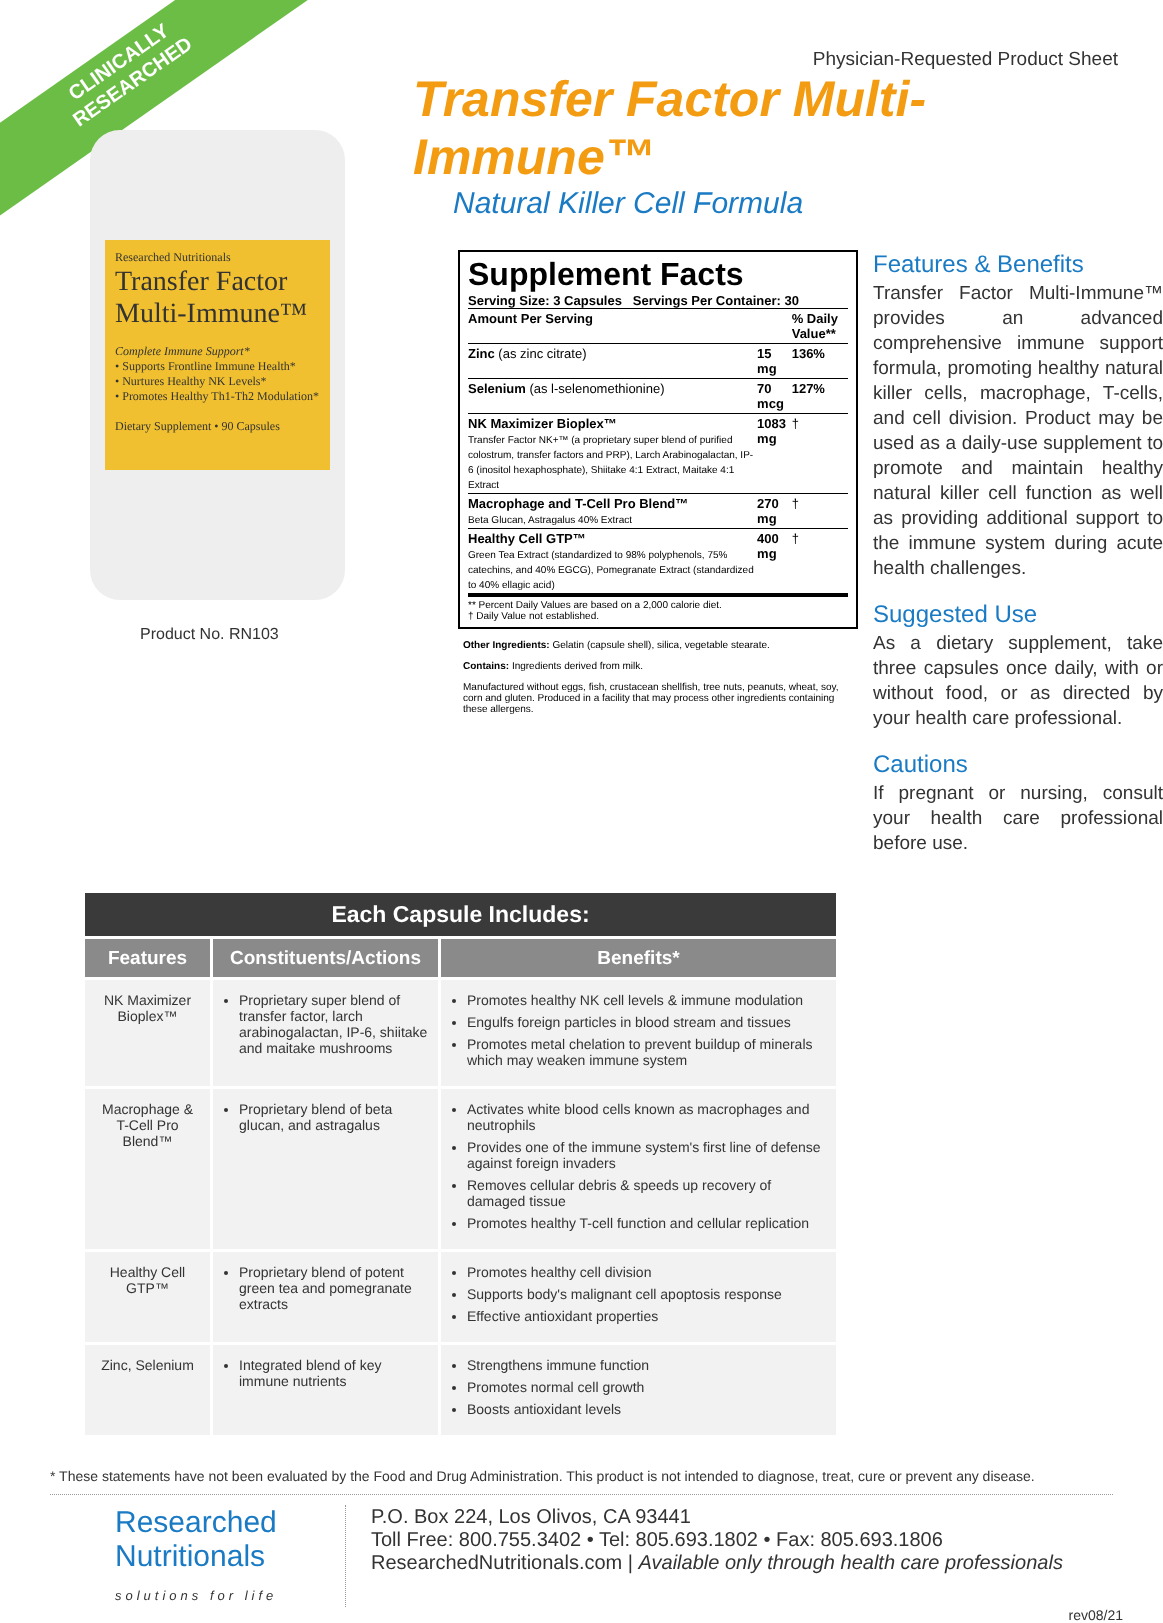CLINICALLY
RESEARCHED
Researched Nutritionals
Transfer Factor Multi-Immune™
Complete Immune Support*
• Supports Frontline Immune Health*
• Nurtures Healthy NK Levels*
• Promotes Healthy Th1-Th2 Modulation*
Dietary Supplement • 90 Capsules
Product No. RN103
Physician-Requested Product Sheet
Transfer Factor Multi-Immune™
Natural Killer Cell Formula
Supplement Facts
Serving Size: 3 Capsules Servings Per Container: 30
| Amount Per Serving | | % Daily Value** |
| Zinc (as zinc citrate) | 15 mg | 136% |
| Selenium (as l-selenomethionine) | 70 mcg | 127% |
| NK Maximizer Bioplex™ Transfer Factor NK+™ (a proprietary super blend of purified colostrum, transfer factors and PRP), Larch Arabinogalactan, IP-6 (inositol hexaphosphate), Shiitake 4:1 Extract, Maitake 4:1 Extract | 1083 mg | † |
| Macrophage and T-Cell Pro Blend™ Beta Glucan, Astragalus 40% Extract | 270 mg | † |
| Healthy Cell GTP™ Green Tea Extract (standardized to 98% polyphenols, 75% catechins, and 40% EGCG), Pomegranate Extract (standardized to 40% ellagic acid) | 400 mg | † |
| ** Percent Daily Values are based on a 2,000 calorie diet. † Daily Value not established. | | |
Other Ingredients: Gelatin (capsule shell), silica, vegetable stearate.
Contains: Ingredients derived from milk.
Manufactured without eggs, fish, crustacean shellfish, tree nuts, peanuts, wheat, soy, corn and gluten. Produced in a facility that may process other ingredients containing these allergens.
Features & Benefits
Transfer Factor Multi-Immune™ provides an advanced comprehensive immune support formula, promoting healthy natural killer cells, macrophage, T-cells, and cell division. Product may be used as a daily-use supplement to promote and maintain healthy natural killer cell function as well as providing additional support to the immune system during acute health challenges.
Suggested Use
As a dietary supplement, take three capsules once daily, with or without food, or as directed by your health care professional.
Cautions
If pregnant or nursing, consult your health care professional before use.
| Each Capsule Includes: | | |
| --- | --- | --- |
| Features | Constituents/Actions | Benefits* |
| NK Maximizer Bioplex™ | Proprietary super blend of transfer factor, larch arabinogalactan, IP-6, shiitake and maitake mushrooms | Promotes healthy NK cell levels & immune modulation Engulfs foreign particles in blood stream and tissues Promotes metal chelation to prevent buildup of minerals which may weaken immune system |
| Macrophage & T-Cell Pro Blend™ | Proprietary blend of beta glucan, and astragalus | Activates white blood cells known as macrophages and neutrophils Provides one of the immune system's first line of defense against foreign invaders Removes cellular debris & speeds up recovery of damaged tissue Promotes healthy T-cell function and cellular replication |
| Healthy Cell GTP™ | Proprietary blend of potent green tea and pomegranate extracts | Promotes healthy cell division Supports body's malignant cell apoptosis response Effective antioxidant properties |
| Zinc, Selenium | Integrated blend of key immune nutrients | Strengthens immune function Promotes normal cell growth Boosts antioxidant levels |
* These statements have not been evaluated by the Food and Drug Administration. This product is not intended to diagnose, treat, cure or prevent any disease.
Researched
Nutritionals
solutions for life
P.O. Box 224, Los Olivos, CA 93441
Toll Free: 800.755.3402 • Tel: 805.693.1802 • Fax: 805.693.1806
ResearchedNutritionals.com | Available only through health care professionals
rev08/21